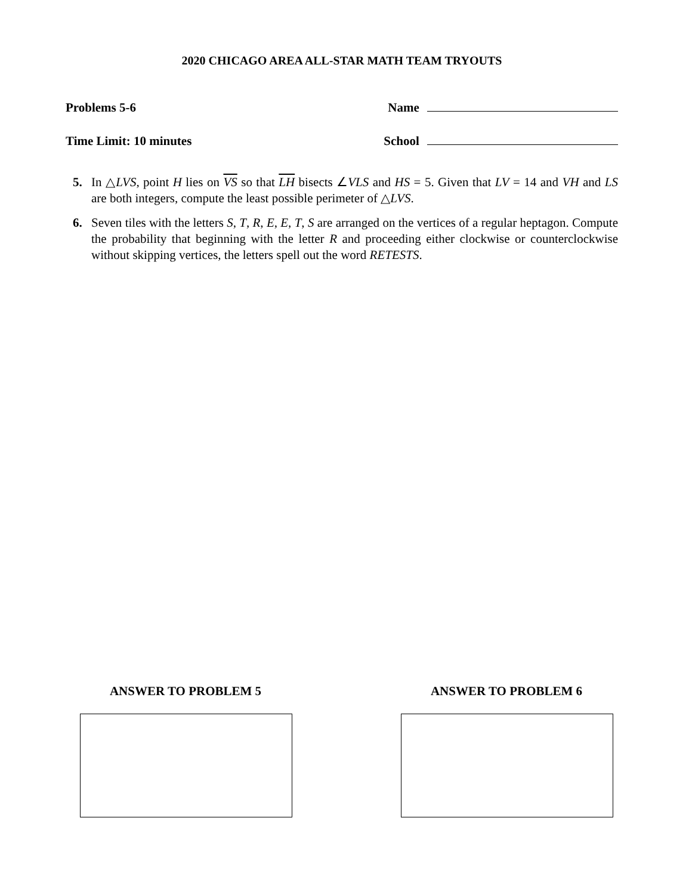2020 CHICAGO AREA ALL-STAR MATH TEAM TRYOUTS
Problems 5-6 Name
Time Limit: 10 minutes School
5. In △LVS, point H lies on VS so that LH bisects ∠VLS and HS = 5. Given that LV = 14 and VH and LS are both integers, compute the least possible perimeter of △LVS.
6. Seven tiles with the letters S, T, R, E, E, T, S are arranged on the vertices of a regular heptagon. Compute the probability that beginning with the letter R and proceeding either clockwise or counterclockwise without skipping vertices, the letters spell out the word RETESTS.
ANSWER TO PROBLEM 5 ANSWER TO PROBLEM 6